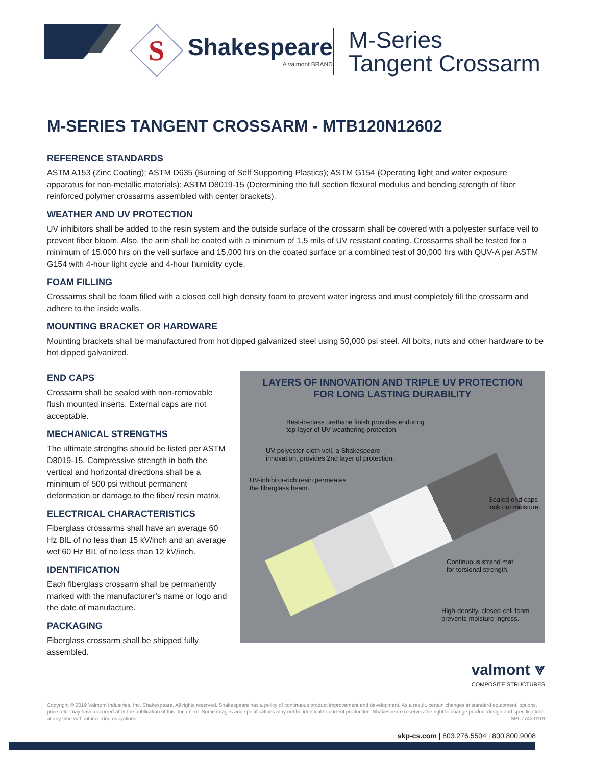S
Shakespeare
A valmont BRAND
M-Series
Tangent Crossarm
M-SERIES TANGENT CROSSARM - MTB120N12602
REFERENCE STANDARDS
ASTM A153 (Zinc Coating); ASTM D635 (Burning of Self Supporting Plastics); ASTM G154 (Operating light and water exposure apparatus for non-metallic materials); ASTM D8019-15 (Determining the full section flexural modulus and bending strength of fiber reinforced polymer crossarms assembled with center brackets).
WEATHER AND UV PROTECTION
UV inhibitors shall be added to the resin system and the outside surface of the crossarm shall be covered with a polyester surface veil to prevent fiber bloom. Also, the arm shall be coated with a minimum of 1.5 mils of UV resistant coating. Crossarms shall be tested for a minimum of 15,000 hrs on the veil surface and 15,000 hrs on the coated surface or a combined test of 30,000 hrs with QUV-A per ASTM G154 with 4-hour light cycle and 4-hour humidity cycle.
FOAM FILLING
Crossarms shall be foam filled with a closed cell high density foam to prevent water ingress and must completely fill the crossarm and adhere to the inside walls.
MOUNTING BRACKET OR HARDWARE
Mounting brackets shall be manufactured from hot dipped galvanized steel using 50,000 psi steel. All bolts, nuts and other hardware to be hot dipped galvanized.
END CAPS
Crossarm shall be sealed with non-removable flush mounted inserts. External caps are not acceptable.
MECHANICAL STRENGTHS
The ultimate strengths should be listed per ASTM D8019-15. Compressive strength in both the vertical and horizontal directions shall be a minimum of 500 psi without permanent deformation or damage to the fiber/ resin matrix.
ELECTRICAL CHARACTERISTICS
Fiberglass crossarms shall have an average 60 Hz BIL of no less than 15 kV/inch and an average wet 60 Hz BIL of no less than 12 kV/inch.
IDENTIFICATION
Each fiberglass crossarm shall be permanently marked with the manufacturer’s name or logo and the date of manufacture.
PACKAGING
Fiberglass crossarm shall be shipped fully assembled.
LAYERS OF INNOVATION AND TRIPLE UV PROTECTION
FOR LONG LASTING DURABILITY
Best-in-class urethane finish provides enduring
top-layer of UV weathering protection.
UV-polyester-cloth veil, a Shakespeare
innovation, provides 2nd layer of protection.
UV-inhibitor-rich resin permeates
the fiberglass beam.
Sealed end caps
lock out moisture.
Continuous strand mat
for torsional strength.
High-density, closed-cell foam
prevents moisture ingress.
valmont ⩔
COMPOSITE STRUCTURES
Copyright © 2019 Valmont Industries, Inc. Shakespeare. All rights reserved. Shakespeare has a policy of continuous product improvement and development. As a result, certain changes in standard equipment, options, price, etc. may have occurred after the publication of this document. Some images and specifications may not be identical to current production. Shakespeare reserves the right to change product design and specifications at any time without incurring obligations. SPC7743 0119
skp-cs.com | 803.276.5504 | 800.800.9008